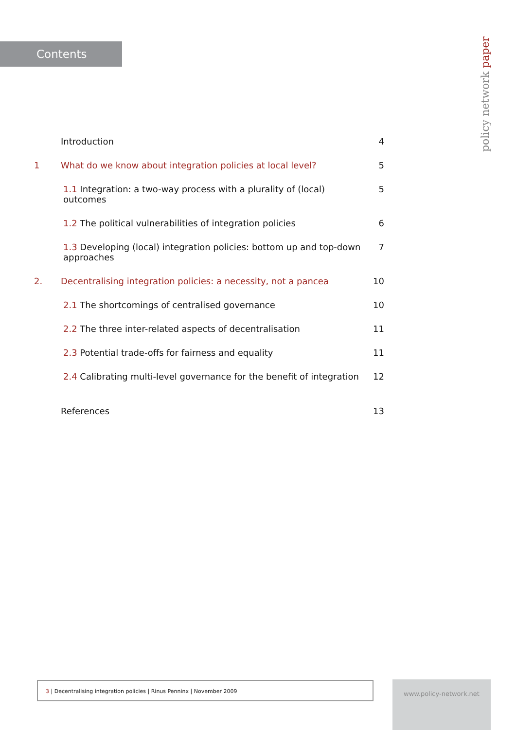Contents
policy network paper
Introduction 4
1 What do we know about integration policies at local level?
5
1.1 Integration: a two-way process with a plurality of (local) outcomes
5
1.2 The political vulnerabilities of integration policies
6
1.3 Developing (local) integration policies: bottom up and top-down approaches
7
2. Decentralising integration policies: a necessity, not a pancea
10
2.1 The shortcomings of centralised governance
10
2.2 The three inter-related aspects of decentralisation
11
2.3 Potential trade-offs for fairness and equality
11
2.4 Calibrating multi-level governance for the benefit of integration
12
References 13
3 | Decentralising integration policies | Rinus Penninx | November 2009 www.policy-network.net